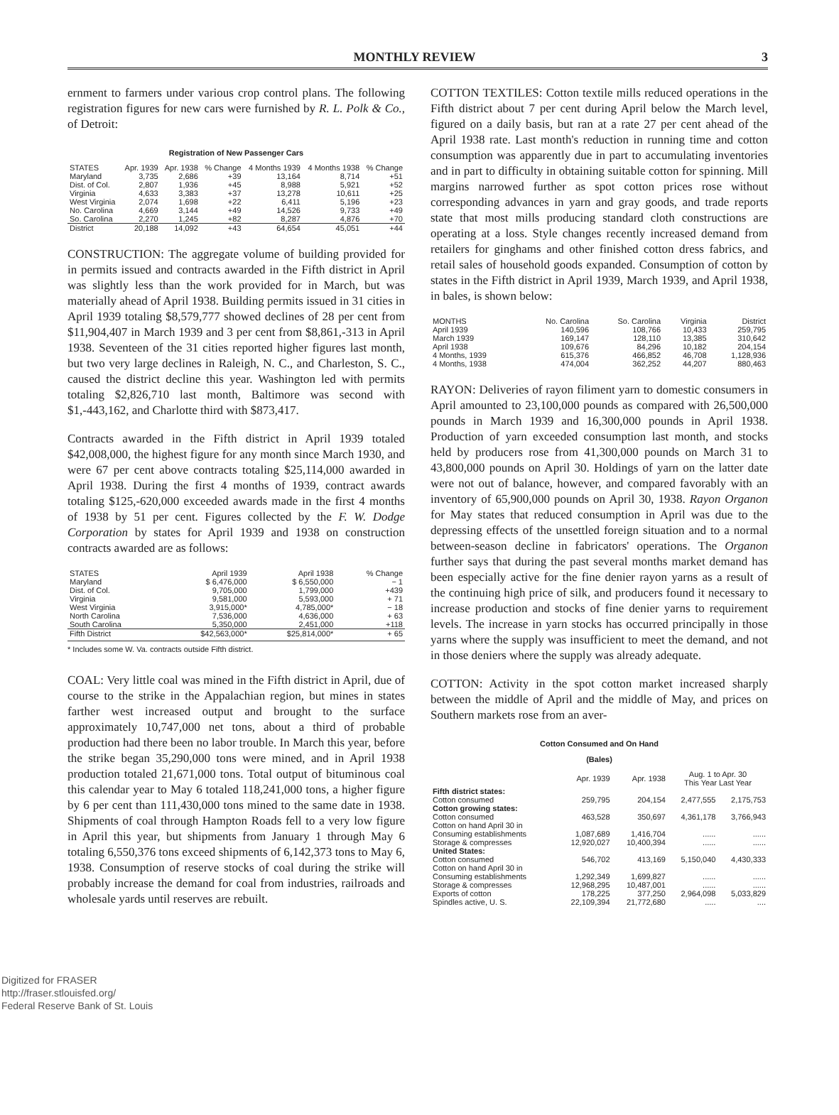MONTHLY REVIEW 3
ernment to farmers under various crop control plans. The following registration figures for new cars were furnished by R. L. Polk & Co., of Detroit:
Registration of New Passenger Cars
| STATES | Apr. 1939 | Apr. 1938 | % Change | 4 Months 1939 | 4 Months 1938 | % Change |
| --- | --- | --- | --- | --- | --- | --- |
| Maryland | 3,735 | 2,686 | +39 | 13,164 | 8,714 | +51 |
| Dist. of Col. | 2,807 | 1,936 | +45 | 8,988 | 5,921 | +52 |
| Virginia | 4,633 | 3,383 | +37 | 13,278 | 10,611 | +25 |
| West Virginia | 2,074 | 1,698 | +22 | 6,411 | 5,196 | +23 |
| No. Carolina | 4,669 | 3,144 | +49 | 14,526 | 9,733 | +49 |
| So. Carolina | 2,270 | 1,245 | +82 | 8,287 | 4,876 | +70 |
| District | 20,188 | 14,092 | +43 | 64,654 | 45,051 | +44 |
CONSTRUCTION: The aggregate volume of building provided for in permits issued and contracts awarded in the Fifth district in April was slightly less than the work provided for in March, but was materially ahead of April 1938. Building permits issued in 31 cities in April 1939 totaling $8,579,777 showed declines of 28 per cent from $11,904,407 in March 1939 and 3 per cent from $8,861,-313 in April 1938. Seventeen of the 31 cities reported higher figures last month, but two very large declines in Raleigh, N. C., and Charleston, S. C., caused the district decline this year. Washington led with permits totaling $2,826,710 last month, Baltimore was second with $1,-443,162, and Charlotte third with $873,417.
Contracts awarded in the Fifth district in April 1939 totaled $42,008,000, the highest figure for any month since March 1930, and were 67 per cent above contracts totaling $25,114,000 awarded in April 1938. During the first 4 months of 1939, contract awards totaling $125,-620,000 exceeded awards made in the first 4 months of 1938 by 51 per cent. Figures collected by the F. W. Dodge Corporation by states for April 1939 and 1938 on construction contracts awarded are as follows:
| STATES | April 1939 | April 1938 | % Change |
| --- | --- | --- | --- |
| Maryland | $ 6,476,000 | $ 6,550,000 | − 1 |
| Dist. of Col. | 9,705,000 | 1,799,000 | +439 |
| Virginia | 9,581,000 | 5,593,000 | + 71 |
| West Virginia | 3,915,000* | 4,785,000* | − 18 |
| North Carolina | 7,536,000 | 4,636,000 | + 63 |
| South Carolina | 5,350,000 | 2,451,000 | +118 |
| Fifth District | $42,563,000* | $25,814,000* | + 65 |
* Includes some W. Va. contracts outside Fifth district.
COAL: Very little coal was mined in the Fifth district in April, due of course to the strike in the Appalachian region, but mines in states farther west increased output and brought to the surface approximately 10,747,000 net tons, about a third of probable production had there been no labor trouble. In March this year, before the strike began 35,290,000 tons were mined, and in April 1938 production totaled 21,671,000 tons. Total output of bituminous coal this calendar year to May 6 totaled 118,241,000 tons, a higher figure by 6 per cent than 111,430,000 tons mined to the same date in 1938. Shipments of coal through Hampton Roads fell to a very low figure in April this year, but shipments from January 1 through May 6 totaling 6,550,376 tons exceed shipments of 6,142,373 tons to May 6, 1938. Consumption of reserve stocks of coal during the strike will probably increase the demand for coal from industries, railroads and wholesale yards until reserves are rebuilt.
COTTON TEXTILES: Cotton textile mills reduced operations in the Fifth district about 7 per cent during April below the March level, figured on a daily basis, but ran at a rate 27 per cent ahead of the April 1938 rate. Last month's reduction in running time and cotton consumption was apparently due in part to accumulating inventories and in part to difficulty in obtaining suitable cotton for spinning. Mill margins narrowed further as spot cotton prices rose without corresponding advances in yarn and gray goods, and trade reports state that most mills producing standard cloth constructions are operating at a loss. Style changes recently increased demand from retailers for ginghams and other finished cotton dress fabrics, and retail sales of household goods expanded. Consumption of cotton by states in the Fifth district in April 1939, March 1939, and April 1938, in bales, is shown below:
| MONTHS | No. Carolina | So. Carolina | Virginia | District |
| --- | --- | --- | --- | --- |
| April 1939 | 140,596 | 108,766 | 10,433 | 259,795 |
| March 1939 | 169,147 | 128,110 | 13,385 | 310,642 |
| April 1938 | 109,676 | 84,296 | 10,182 | 204,154 |
| 4 Months, 1939 | 615,376 | 466,852 | 46,708 | 1,128,936 |
| 4 Months, 1938 | 474,004 | 362,252 | 44,207 | 880,463 |
RAYON: Deliveries of rayon filiment yarn to domestic consumers in April amounted to 23,100,000 pounds as compared with 26,500,000 pounds in March 1939 and 16,300,000 pounds in April 1938. Production of yarn exceeded consumption last month, and stocks held by producers rose from 41,300,000 pounds on March 31 to 43,800,000 pounds on April 30. Holdings of yarn on the latter date were not out of balance, however, and compared favorably with an inventory of 65,900,000 pounds on April 30, 1938. Rayon Organon for May states that reduced consumption in April was due to the depressing effects of the unsettled foreign situation and to a normal between-season decline in fabricators' operations. The Organon further says that during the past several months market demand has been especially active for the fine denier rayon yarns as a result of the continuing high price of silk, and producers found it necessary to increase production and stocks of fine denier yarns to requirement levels. The increase in yarn stocks has occurred principally in those yarns where the supply was insufficient to meet the demand, and not in those deniers where the supply was already adequate.
COTTON: Activity in the spot cotton market increased sharply between the middle of April and the middle of May, and prices on Southern markets rose from an aver-
Cotton Consumed and On Hand
(Bales)
| | Apr. 1939 | Apr. 1938 | Aug. 1 to Apr. 30 This Year Last Year | |
| --- | --- | --- | --- | --- |
| Fifth district states: | | | | |
| Cotton consumed | 259,795 | 204,154 | 2,477,555 | 2,175,753 |
| Cotton growing states: | | | | |
| Cotton consumed | 463,528 | 350,697 | 4,361,178 | 3,766,943 |
| Cotton on hand April 30 in | | | | |
| Consuming establishments | 1,087,689 | 1,416,704 | ...... | ...... |
| Storage & compresses | 12,920,027 | 10,400,394 | ...... | ...... |
| United States: | | | | |
| Cotton consumed | 546,702 | 413,169 | 5,150,040 | 4,430,333 |
| Cotton on hand April 30 in | | | | |
| Consuming establishments | 1,292,349 | 1,699,827 | ...... | ...... |
| Storage & compresses | 12,968,295 | 10,487,001 | ...... | ...... |
| Exports of cotton | 178,225 | 377,250 | 2,964,098 | 5,033,829 |
| Spindles active, U. S. | 22,109,394 | 21,772,680 | ..... | .... |
Digitized for FRASER
http://fraser.stlouisfed.org/
Federal Reserve Bank of St. Louis